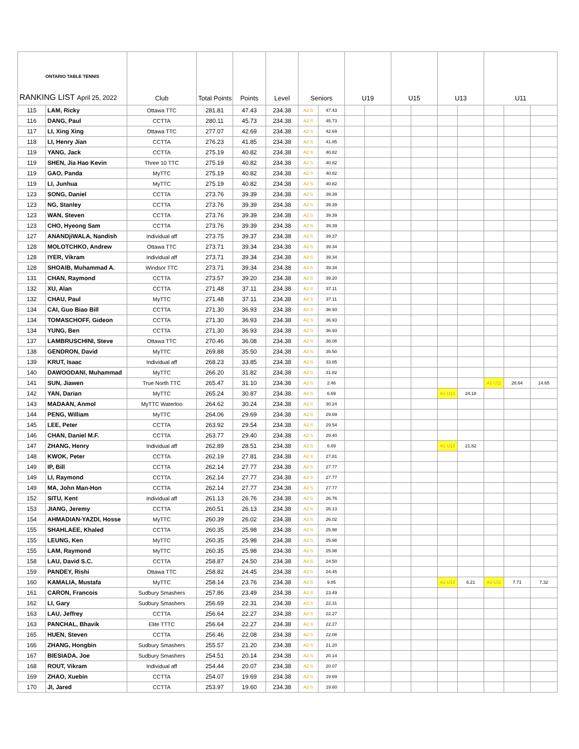| ONTARIO TABLE TENNIS RANKING LIST April 25, 2022 | | Club | Total Points | Points | Level | Seniors | | U19 | | U15 | | U13 | | U11 | | |
| --- | --- | --- | --- | --- | --- | --- | --- | --- | --- | --- | --- | --- | --- | --- | --- | --- |
| 115 | LAM, Ricky | Ottawa TTC | 281.81 | 47.43 | 234.38 | A2 S | 47.43 | | | | | | | | | |
| 116 | DANG, Paul | CCTTA | 280.11 | 45.73 | 234.38 | A2 S | 45.73 | | | | | | | | | |
| 117 | LI, Xing Xing | Ottawa TTC | 277.07 | 42.69 | 234.38 | A2 S | 42.69 | | | | | | | | | |
| 118 | LI, Henry Jian | CCTTA | 276.23 | 41.85 | 234.38 | A2 S | 41.85 | | | | | | | | | |
| 119 | YANG, Jack | CCTTA | 275.19 | 40.82 | 234.38 | A2 S | 40.82 | | | | | | | | | |
| 119 | SHEN, Jia Hao Kevin | Three 10 TTC | 275.19 | 40.82 | 234.38 | A2 S | 40.82 | | | | | | | | | |
| 119 | GAO, Panda | MyTTC | 275.19 | 40.82 | 234.38 | A2 S | 40.82 | | | | | | | | | |
| 119 | LI, Junhua | MyTTC | 275.19 | 40.82 | 234.38 | A2 S | 40.82 | | | | | | | | | |
| 123 | SONG, Daniel | CCTTA | 273.76 | 39.39 | 234.38 | A2 S | 39.39 | | | | | | | | | |
| 123 | NG, Stanley | CCTTA | 273.76 | 39.39 | 234.38 | A2 S | 39.39 | | | | | | | | | |
| 123 | WAN, Steven | CCTTA | 273.76 | 39.39 | 234.38 | A2 S | 39.39 | | | | | | | | | |
| 123 | CHO, Hyeong Sam | CCTTA | 273.76 | 39.39 | 234.38 | A2 S | 39.39 | | | | | | | | | |
| 127 | ANANDjiWALA, Nandish | Individual aff | 273.75 | 39.37 | 234.38 | A2 S | 39.37 | | | | | | | | | |
| 128 | MOLOTCHKO, Andrew | Ottawa TTC | 273.71 | 39.34 | 234.38 | A2 S | 39.34 | | | | | | | | | |
| 128 | IYER, Vikram | Individual aff | 273.71 | 39.34 | 234.38 | A2 S | 39.34 | | | | | | | | | |
| 128 | SHOAIB, Muhammad A. | Windsor TTC | 273.71 | 39.34 | 234.38 | A2 S | 39.34 | | | | | | | | | |
| 131 | CHAN, Raymond | CCTTA | 273.57 | 39.20 | 234.38 | A2 S | 39.20 | | | | | | | | | |
| 132 | XU, Alan | CCTTA | 271.48 | 37.11 | 234.38 | A2 S | 37.11 | | | | | | | | | |
| 132 | CHAU, Paul | MyTTC | 271.48 | 37.11 | 234.38 | A2 S | 37.11 | | | | | | | | | |
| 134 | CAI, Guo Biao Bill | CCTTA | 271.30 | 36.93 | 234.38 | A2 S | 36.93 | | | | | | | | | |
| 134 | TOMASCHOFF, Gideon | CCTTA | 271.30 | 36.93 | 234.38 | A2 S | 36.93 | | | | | | | | | |
| 134 | YUNG, Ben | CCTTA | 271.30 | 36.93 | 234.38 | A2 S | 36.93 | | | | | | | | | |
| 137 | LAMBRUSCHINI, Steve | Ottawa TTC | 270.46 | 36.08 | 234.38 | A2 S | 36.08 | | | | | | | | | |
| 138 | GENDRON, David | MyTTC | 269.88 | 35.50 | 234.38 | A2 S | 35.50 | | | | | | | | | |
| 139 | KRUT, Isaac | Individual aff | 268.23 | 33.85 | 234.38 | A2 S | 33.85 | | | | | | | | | |
| 140 | DAWOODANI, Muhammad | MyTTC | 266.20 | 31.82 | 234.38 | A2 S | 31.82 | | | | | | | | | |
| 141 | SUN, Jiawen | True North TTC | 265.47 | 31.10 | 234.38 | A2 S | 2.46 | | | | | | | A1 U11 | 28.64 | 14.65 |
| 142 | YAN, Darian | MyTTC | 265.24 | 30.87 | 234.38 | A2 S | 6.69 | | | | | A1 U13 | 24.18 | | | |
| 143 | MADAAN, Anmol | MyTTC Waterloo | 264.62 | 30.24 | 234.38 | A2 S | 30.24 | | | | | | | | | |
| 144 | PENG, William | MyTTC | 264.06 | 29.69 | 234.38 | A2 S | 29.69 | | | | | | | | | |
| 145 | LEE, Peter | CCTTA | 263.92 | 29.54 | 234.38 | A2 S | 29.54 | | | | | | | | | |
| 146 | CHAN, Daniel M.F. | CCTTA | 263.77 | 29.40 | 234.38 | A2 S | 29.40 | | | | | | | | | |
| 147 | ZHANG, Henry | Individual aff | 262.89 | 28.51 | 234.38 | A2 S | 6.69 | | | | | A1 U13 | 21.82 | | | |
| 148 | KWOK, Peter | CCTTA | 262.19 | 27.81 | 234.38 | A2 S | 27.81 | | | | | | | | | |
| 149 | IP, Bill | CCTTA | 262.14 | 27.77 | 234.38 | A2 S | 27.77 | | | | | | | | | |
| 149 | LI, Raymond | CCTTA | 262.14 | 27.77 | 234.38 | A2 S | 27.77 | | | | | | | | | |
| 149 | MA, John Man-Hon | CCTTA | 262.14 | 27.77 | 234.38 | A2 S | 27.77 | | | | | | | | | |
| 152 | SITU, Kent | Individual aff | 261.13 | 26.76 | 234.38 | A2 S | 26.76 | | | | | | | | | |
| 153 | JIANG, Jeremy | CCTTA | 260.51 | 26.13 | 234.38 | A2 S | 26.13 | | | | | | | | | |
| 154 | AHMADIAN-YAZDI, Hosse | MyTTC | 260.39 | 26.02 | 234.38 | A2 S | 26.02 | | | | | | | | | |
| 155 | SHAHLAEE, Khaled | CCTTA | 260.35 | 25.98 | 234.38 | A2 S | 25.98 | | | | | | | | | |
| 155 | LEUNG, Ken | MyTTC | 260.35 | 25.98 | 234.38 | A2 S | 25.98 | | | | | | | | | |
| 155 | LAM, Raymond | MyTTC | 260.35 | 25.98 | 234.38 | A2 S | 25.98 | | | | | | | | | |
| 158 | LAU, David S.C. | CCTTA | 258.87 | 24.50 | 234.38 | A2 S | 24.50 | | | | | | | | | |
| 159 | PANDEY, Rishi | Ottawa TTC | 258.82 | 24.45 | 234.38 | A2 S | 24.45 | | | | | | | | | |
| 160 | KAMALIA, Mustafa | MyTTC | 258.14 | 23.76 | 234.38 | A2 S | 9.85 | | | | | A2 U13 | 6.21 | A2 U11 | 7.71 | 7.32 |
| 161 | CARON, Francois | Sudbury Smashers | 257.86 | 23.49 | 234.38 | A2 S | 23.49 | | | | | | | | | |
| 162 | LI, Gary | Sudbury Smashers | 256.69 | 22.31 | 234.38 | A2 S | 22.31 | | | | | | | | | |
| 163 | LAU, Jeffrey | CCTTA | 256.64 | 22.27 | 234.38 | A2 S | 22.27 | | | | | | | | | |
| 163 | PANCHAL, Bhavik | Elite TTTC | 256.64 | 22.27 | 234.38 | A2 S | 22.27 | | | | | | | | | |
| 165 | HUEN, Steven | CCTTA | 256.46 | 22.08 | 234.38 | A2 S | 22.08 | | | | | | | | | |
| 166 | ZHANG, Hongbin | Sudbury Smashers | 255.57 | 21.20 | 234.38 | A2 S | 21.20 | | | | | | | | | |
| 167 | BIESIADA, Joe | Sudbury Smashers | 254.51 | 20.14 | 234.38 | A2 S | 20.14 | | | | | | | | | |
| 168 | ROUT, Vikram | Individual aff | 254.44 | 20.07 | 234.38 | A2 S | 20.07 | | | | | | | | | |
| 169 | ZHAO, Xuebin | CCTTA | 254.07 | 19.69 | 234.38 | A2 S | 19.69 | | | | | | | | | |
| 170 | JI, Jared | CCTTA | 253.97 | 19.60 | 234.38 | A2 S | 19.60 | | | | | | | | | |